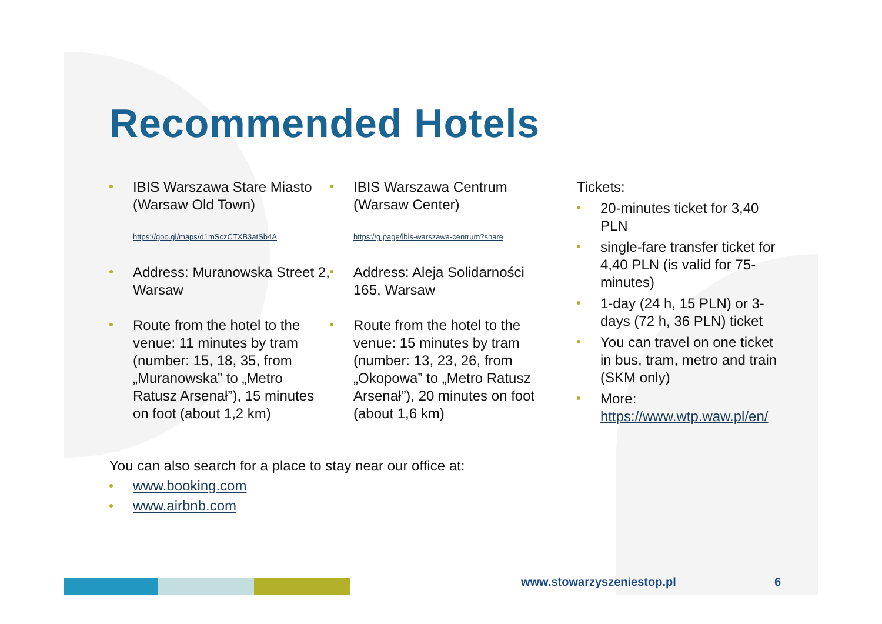Recommended Hotels
IBIS Warszawa Stare Miasto (Warsaw Old Town)
https://goo.gl/maps/d1mSczCTXB3atSb4A
Address: Muranowska Street 2, Warsaw
Route from the hotel to the venue: 11 minutes by tram (number: 15, 18, 35, from „Muranowska” to „Metro Ratusz Arsenał”), 15 minutes on foot (about 1,2 km)
IBIS Warszawa Centrum (Warsaw Center)
https://g.page/ibis-warszawa-centrum?share
Address: Aleja Solidarności 165, Warsaw
Route from the hotel to the venue: 15 minutes by tram (number: 13, 23, 26, from „Okopowa” to „Metro Ratusz Arsenał”), 20 minutes on foot (about 1,6 km)
Tickets:
20-minutes ticket for 3,40 PLN
single-fare transfer ticket for 4,40 PLN (is valid for 75-minutes)
1-day (24 h, 15 PLN) or 3-days (72 h, 36 PLN) ticket
You can travel on one ticket in bus, tram, metro and train (SKM only)
More: https://www.wtp.waw.pl/en/
You can also search for a place to stay near our office at:
www.booking.com
www.airbnb.com
www.stowarzyszeniestop.pl 6